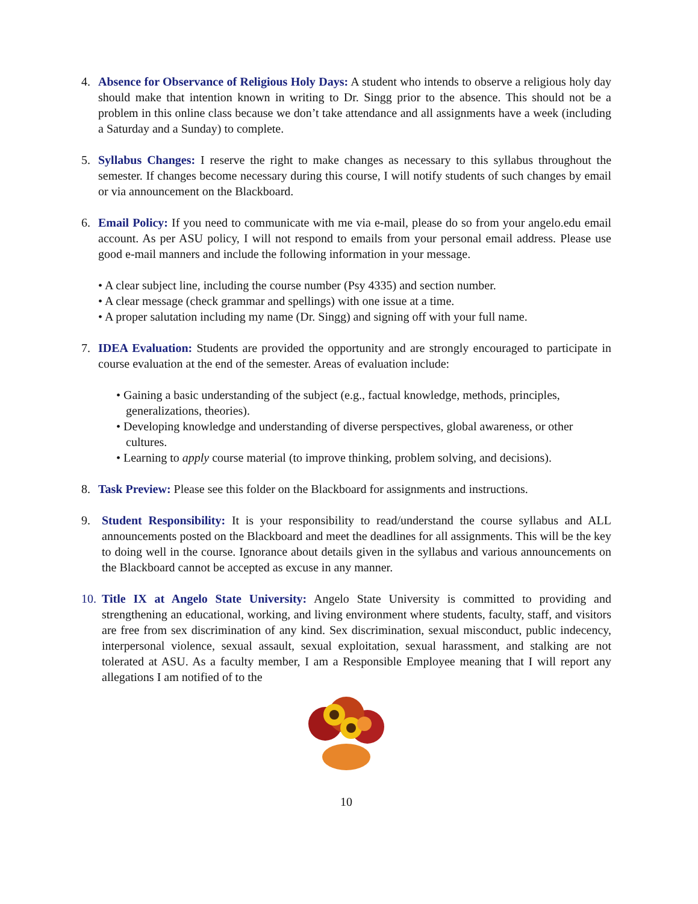4. Absence for Observance of Religious Holy Days: A student who intends to observe a religious holy day should make that intention known in writing to Dr. Singg prior to the absence. This should not be a problem in this online class because we don’t take attendance and all assignments have a week (including a Saturday and a Sunday) to complete.
5. Syllabus Changes: I reserve the right to make changes as necessary to this syllabus throughout the semester. If changes become necessary during this course, I will notify students of such changes by email or via announcement on the Blackboard.
6. Email Policy: If you need to communicate with me via e-mail, please do so from your angelo.edu email account. As per ASU policy, I will not respond to emails from your personal email address. Please use good e-mail manners and include the following information in your message.
• A clear subject line, including the course number (Psy 4335) and section number.
• A clear message (check grammar and spellings) with one issue at a time.
• A proper salutation including my name (Dr. Singg) and signing off with your full name.
7. IDEA Evaluation: Students are provided the opportunity and are strongly encouraged to participate in course evaluation at the end of the semester. Areas of evaluation include:
• Gaining a basic understanding of the subject (e.g., factual knowledge, methods, principles, generalizations, theories).
• Developing knowledge and understanding of diverse perspectives, global awareness, or other cultures.
• Learning to apply course material (to improve thinking, problem solving, and decisions).
8. Task Preview: Please see this folder on the Blackboard for assignments and instructions.
9. Student Responsibility: It is your responsibility to read/understand the course syllabus and ALL announcements posted on the Blackboard and meet the deadlines for all assignments. This will be the key to doing well in the course. Ignorance about details given in the syllabus and various announcements on the Blackboard cannot be accepted as excuse in any manner.
10.
Title IX at Angelo State University: Angelo State University is committed to providing and strengthening an educational, working, and living environment where students, faculty, staff, and visitors are free from sex discrimination of any kind. Sex discrimination, sexual misconduct, public indecency, interpersonal violence, sexual assault, sexual exploitation, sexual harassment, and stalking are not tolerated at ASU. As a faculty member, I am a Responsible Employee meaning that I will report any allegations I am notified of to the
10